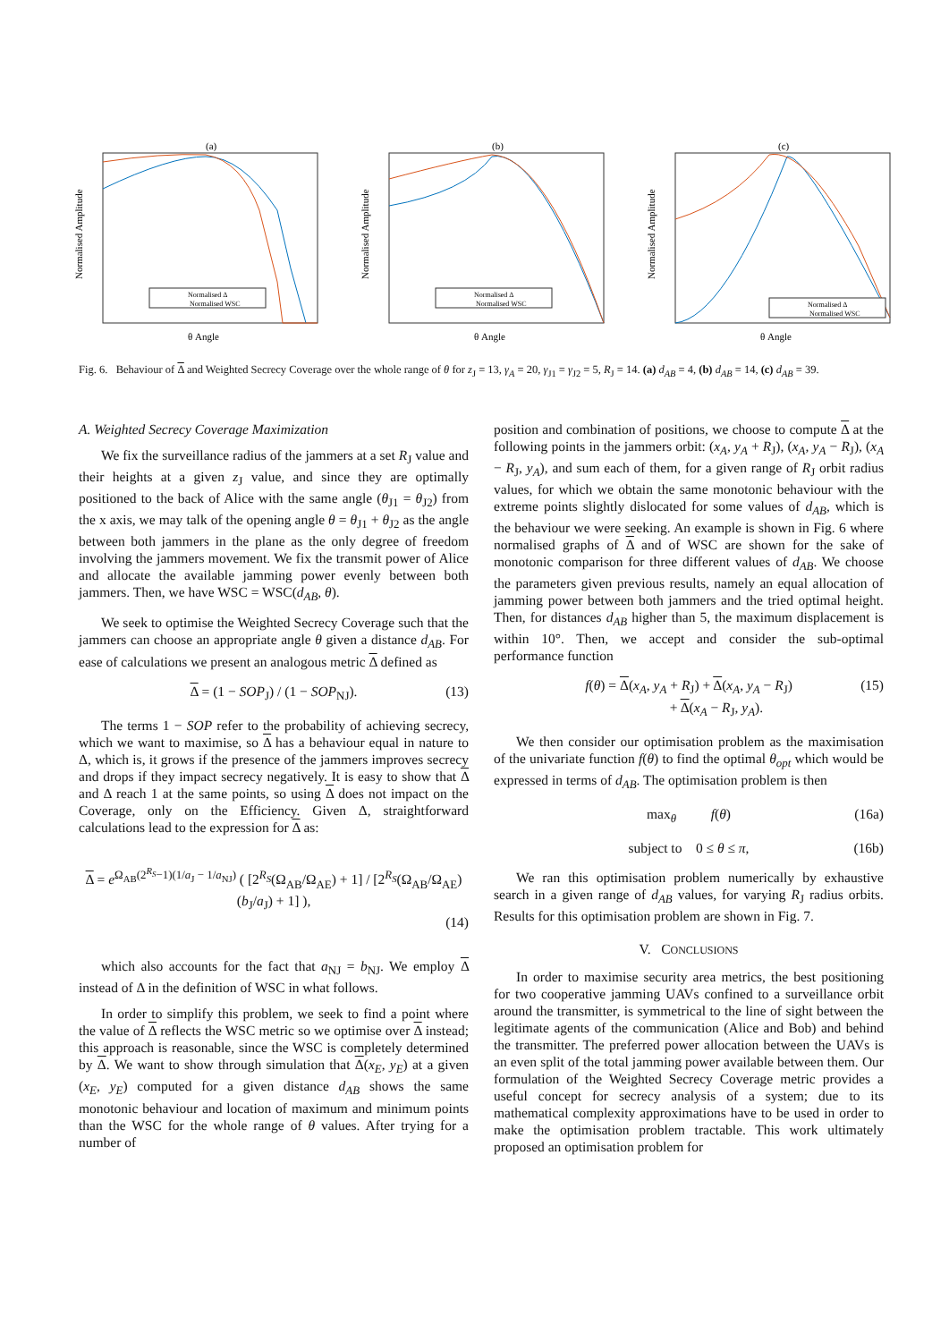(a)
Normalised Δ
Normalised WSC
θ Angle
Normalised Amplitude
(b)
Normalised Δ
Normalised WSC
θ Angle
Normalised Amplitude
(c)
Normalised Δ
Normalised WSC
θ Angle
Normalised Amplitude
Fig. 6. Behaviour of Δ and Weighted Secrecy Coverage over the whole range of θ for z<sub>J</sub> = 13, γ<sub>A</sub> = 20, γ<sub>J1</sub> = γ<sub>J2</sub> = 5, R<sub>J</sub> = 14. (a) d<sub>AB</sub> = 4, (b) d<sub>AB</sub> = 14, (c) d<sub>AB</sub> = 39.
A. Weighted Secrecy Coverage Maximization
We fix the surveillance radius of the jammers at a set R<sub>J</sub> value and their heights at a given z<sub>J</sub> value, and since they are optimally positioned to the back of Alice with the same angle (θ<sub>J1</sub> = θ<sub>J2</sub>) from the x axis, we may talk of the opening angle θ = θ<sub>J1</sub> + θ<sub>J2</sub> as the angle between both jammers in the plane as the only degree of freedom involving the jammers movement. We fix the transmit power of Alice and allocate the available jamming power evenly between both jammers. Then, we have WSC = WSC(d<sub>AB</sub>, θ).
We seek to optimise the Weighted Secrecy Coverage such that the jammers can choose an appropriate angle θ given a distance d<sub>AB</sub>. For ease of calculations we present an analogous metric Δ defined as
Δ = (1 − SOP<sub>J</sub>) / (1 − SOP<sub>NJ</sub>). (13)
The terms 1 − SOP refer to the probability of achieving secrecy, which we want to maximise, so Δ has a behaviour equal in nature to Δ, which is, it grows if the presence of the jammers improves secrecy and drops if they impact secrecy negatively. It is easy to show that Δ and Δ reach 1 at the same points, so using Δ does not impact on the Coverage, only on the Efficiency. Given Δ, straightforward calculations lead to the expression for Δ as:
Δ = e<sup>Ω<sub>AB</sub>(2<sup>R<sub>S</sub></sup>−1)(1/a<sub>J</sub> − 1/a<sub>NJ</sub>)</sup> ( [2<sup>R<sub>S</sub></sup>(Ω<sub>AB</sub>/Ω<sub>AE</sub>) + 1] / [2<sup>R<sub>S</sub></sup>(Ω<sub>AB</sub>/Ω<sub>AE</sub>)(b<sub>J</sub>/a<sub>J</sub>) + 1] ),
(14)
which also accounts for the fact that a<sub>NJ</sub> = b<sub>NJ</sub>. We employ Δ instead of Δ in the definition of WSC in what follows.
In order to simplify this problem, we seek to find a point where the value of Δ reflects the WSC metric so we optimise over Δ instead; this approach is reasonable, since the WSC is completely determined by Δ. We want to show through simulation that Δ(x<sub>E</sub>, y<sub>E</sub>) at a given (x<sub>E</sub>, y<sub>E</sub>) computed for a given distance d<sub>AB</sub> shows the same monotonic behaviour and location of maximum and minimum points than the WSC for the whole range of θ values. After trying for a number of
position and combination of positions, we choose to compute Δ at the following points in the jammers orbit: (x<sub>A</sub>, y<sub>A</sub> + R<sub>J</sub>), (x<sub>A</sub>, y<sub>A</sub> − R<sub>J</sub>), (x<sub>A</sub> − R<sub>J</sub>, y<sub>A</sub>), and sum each of them, for a given range of R<sub>J</sub> orbit radius values, for which we obtain the same monotonic behaviour with the extreme points slightly dislocated for some values of d<sub>AB</sub>, which is the behaviour we were seeking. An example is shown in Fig. 6 where normalised graphs of Δ and of WSC are shown for the sake of monotonic comparison for three different values of d<sub>AB</sub>. We choose the parameters given previous results, namely an equal allocation of jamming power between both jammers and the tried optimal height. Then, for distances d<sub>AB</sub> higher than 5, the maximum displacement is within 10°. Then, we accept and consider the sub-optimal performance function
f(θ) = Δ(x<sub>A</sub>, y<sub>A</sub> + R<sub>J</sub>) + Δ(x<sub>A</sub>, y<sub>A</sub> − R<sub>J</sub>)
+ Δ(x<sub>A</sub> − R<sub>J</sub>, y<sub>A</sub>).
(15)
We then consider our optimisation problem as the maximisation of the univariate function f(θ) to find the optimal θ<sub>opt</sub> which would be expressed in terms of d<sub>AB</sub>. The optimisation problem is then
max<sub>θ</sub> f(θ) (16a)
subject to 0 ≤ θ ≤ π, (16b)
We ran this optimisation problem numerically by exhaustive search in a given range of d<sub>AB</sub> values, for varying R<sub>J</sub> radius orbits. Results for this optimisation problem are shown in Fig. 7.
V. CONCLUSIONS
In order to maximise security area metrics, the best positioning for two cooperative jamming UAVs confined to a surveillance orbit around the transmitter, is symmetrical to the line of sight between the legitimate agents of the communication (Alice and Bob) and behind the transmitter. The preferred power allocation between the UAVs is an even split of the total jamming power available between them. Our formulation of the Weighted Secrecy Coverage metric provides a useful concept for secrecy analysis of a system; due to its mathematical complexity approximations have to be used in order to make the optimisation problem tractable. This work ultimately proposed an optimisation problem for